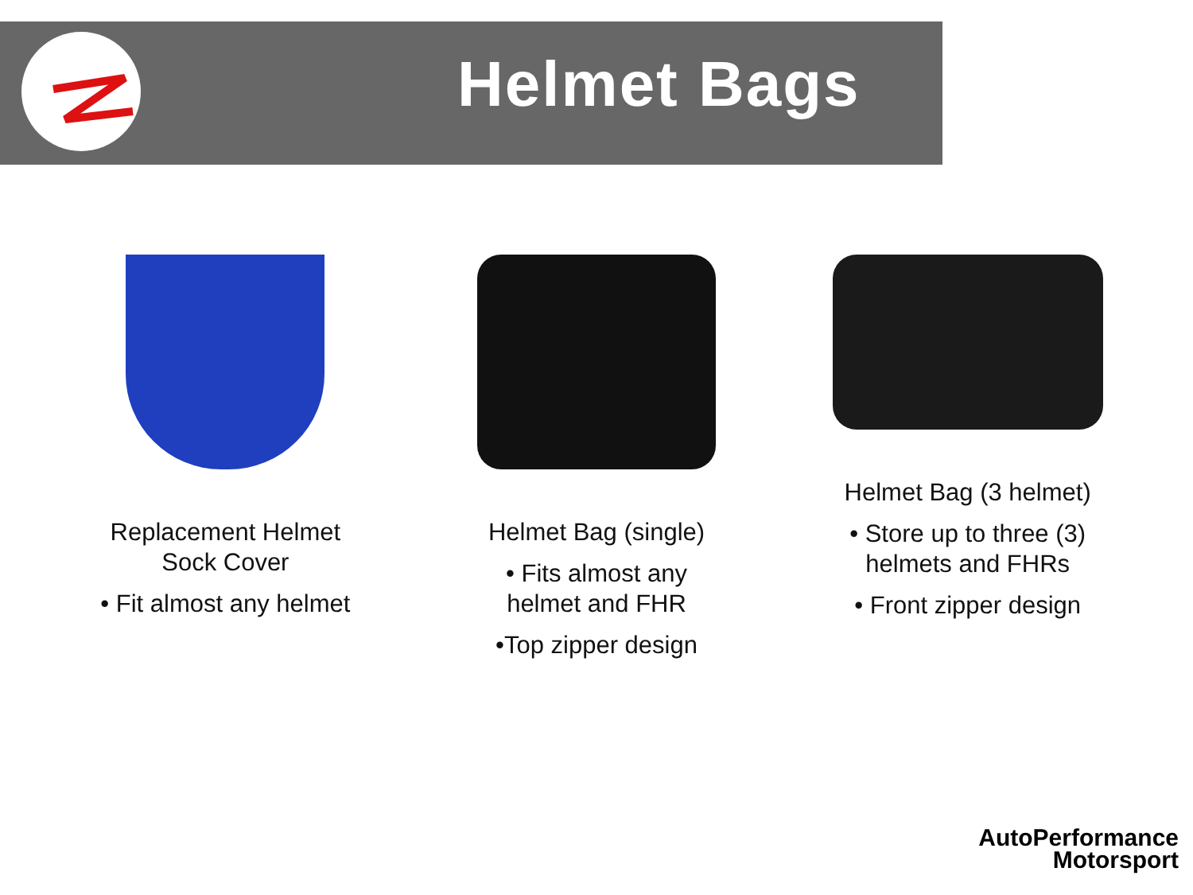Helmet Bags
Replacement Helmet
Sock Cover
• Fit almost any helmet
Helmet Bag (single)
• Fits almost any
helmet and FHR
•Top zipper design
Helmet Bag (3 helmet)
• Store up to three (3)
helmets and FHRs
• Front zipper design
AutoPerformance
Motorsport